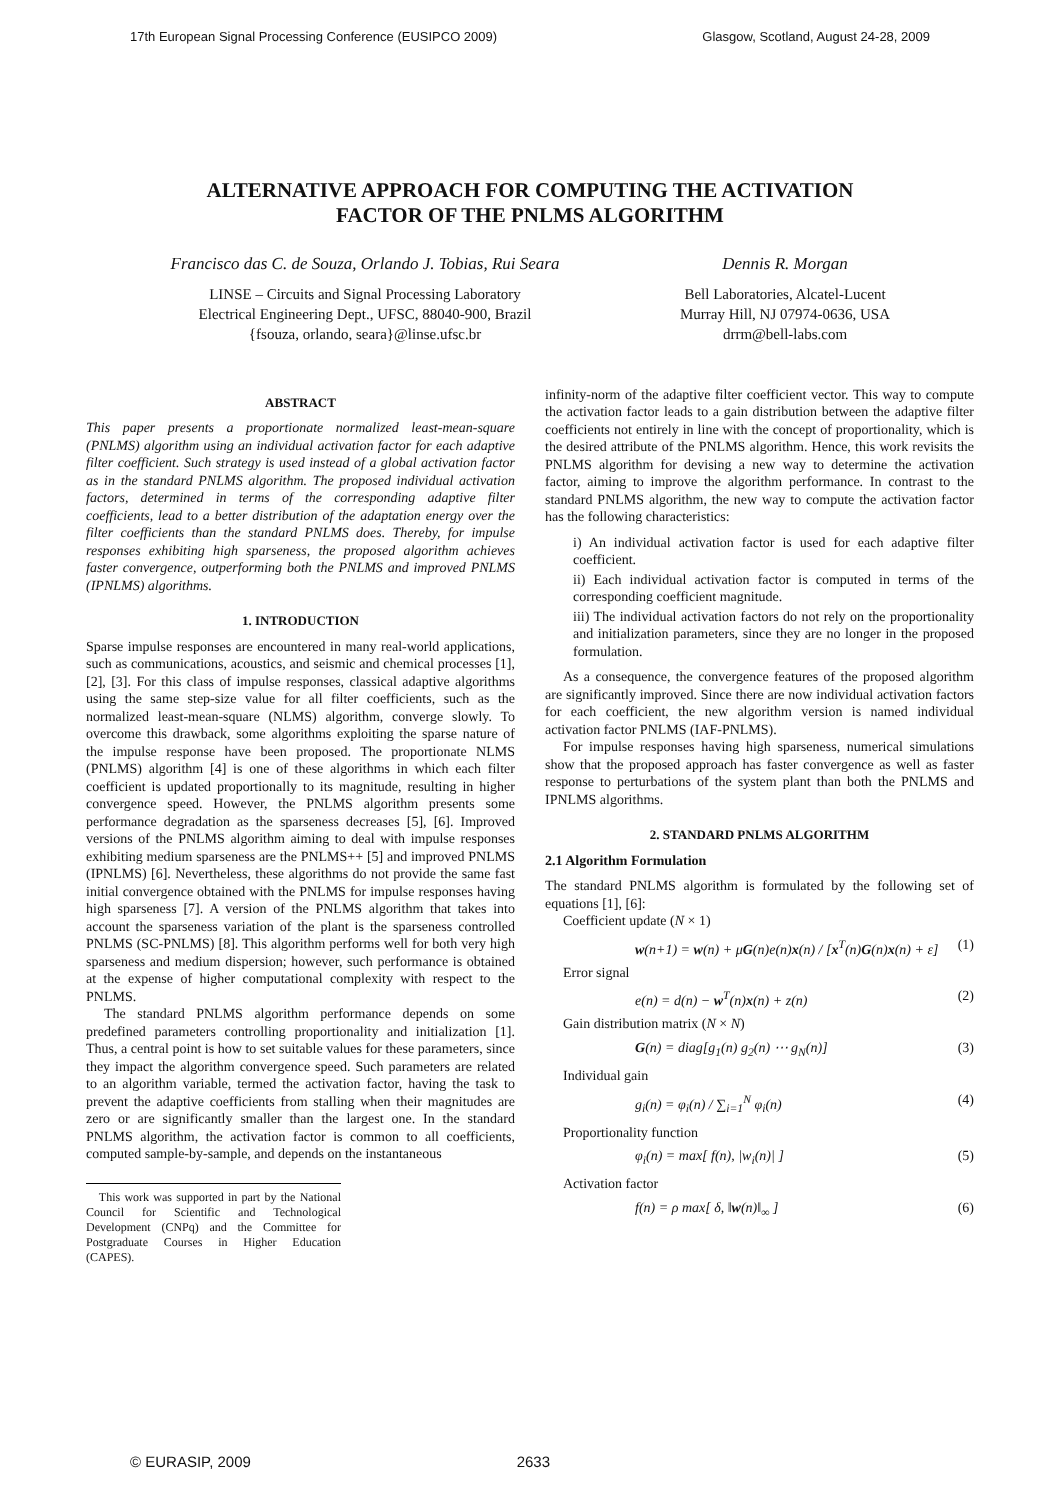17th European Signal Processing Conference (EUSIPCO 2009) Glasgow, Scotland, August 24-28, 2009
ALTERNATIVE APPROACH FOR COMPUTING THE ACTIVATION
FACTOR OF THE PNLMS ALGORITHM
Francisco das C. de Souza, Orlando J. Tobias, Rui Seara
LINSE – Circuits and Signal Processing Laboratory
Electrical Engineering Dept., UFSC, 88040-900, Brazil
{fsouza, orlando, seara}@linse.ufsc.br
Dennis R. Morgan
Bell Laboratories, Alcatel-Lucent
Murray Hill, NJ 07974-0636, USA
drrm@bell-labs.com
ABSTRACT
This paper presents a proportionate normalized least-mean-square (PNLMS) algorithm using an individual activation factor for each adaptive filter coefficient. Such strategy is used instead of a global activation factor as in the standard PNLMS algorithm. The proposed individual activation factors, determined in terms of the corresponding adaptive filter coefficients, lead to a better distribution of the adaptation energy over the filter coefficients than the standard PNLMS does. Thereby, for impulse responses exhibiting high sparseness, the proposed algorithm achieves faster convergence, outperforming both the PNLMS and improved PNLMS (IPNLMS) algorithms.
1. INTRODUCTION
Sparse impulse responses are encountered in many real-world applications, such as communications, acoustics, and seismic and chemical processes [1], [2], [3]. For this class of impulse responses, classical adaptive algorithms using the same step-size value for all filter coefficients, such as the normalized least-mean-square (NLMS) algorithm, converge slowly. To overcome this drawback, some algorithms exploiting the sparse nature of the impulse response have been proposed. The proportionate NLMS (PNLMS) algorithm [4] is one of these algorithms in which each filter coefficient is updated proportionally to its magnitude, resulting in higher convergence speed. However, the PNLMS algorithm presents some performance degradation as the sparseness decreases [5], [6]. Improved versions of the PNLMS algorithm aiming to deal with impulse responses exhibiting medium sparseness are the PNLMS++ [5] and improved PNLMS (IPNLMS) [6]. Nevertheless, these algorithms do not provide the same fast initial convergence obtained with the PNLMS for impulse responses having high sparseness [7]. A version of the PNLMS algorithm that takes into account the sparseness variation of the plant is the sparseness controlled PNLMS (SC-PNLMS) [8]. This algorithm performs well for both very high sparseness and medium dispersion; however, such performance is obtained at the expense of higher computational complexity with respect to the PNLMS.
The standard PNLMS algorithm performance depends on some predefined parameters controlling proportionality and initialization [1]. Thus, a central point is how to set suitable values for these parameters, since they impact the algorithm convergence speed. Such parameters are related to an algorithm variable, termed the activation factor, having the task to prevent the adaptive coefficients from stalling when their magnitudes are zero or are significantly smaller than the largest one. In the standard PNLMS algorithm, the activation factor is common to all coefficients, computed sample-by-sample, and depends on the instantaneous
This work was supported in part by the National Council for Scientific and Technological Development (CNPq) and the Committee for Postgraduate Courses in Higher Education (CAPES).
infinity-norm of the adaptive filter coefficient vector. This way to compute the activation factor leads to a gain distribution between the adaptive filter coefficients not entirely in line with the concept of proportionality, which is the desired attribute of the PNLMS algorithm. Hence, this work revisits the PNLMS algorithm for devising a new way to determine the activation factor, aiming to improve the algorithm performance. In contrast to the standard PNLMS algorithm, the new way to compute the activation factor has the following characteristics:
i) An individual activation factor is used for each adaptive filter coefficient.
ii) Each individual activation factor is computed in terms of the corresponding coefficient magnitude.
iii) The individual activation factors do not rely on the proportionality and initialization parameters, since they are no longer in the proposed formulation.
As a consequence, the convergence features of the proposed algorithm are significantly improved. Since there are now individual activation factors for each coefficient, the new algorithm version is named individual activation factor PNLMS (IAF-PNLMS).
For impulse responses having high sparseness, numerical simulations show that the proposed approach has faster convergence as well as faster response to perturbations of the system plant than both the PNLMS and IPNLMS algorithms.
2. STANDARD PNLMS ALGORITHM
2.1 Algorithm Formulation
The standard PNLMS algorithm is formulated by the following set of equations [1], [6]:
Coefficient update (N × 1)
w(n+1) = w(n) + μG(n)e(n)x(n) / [x<sup>T</sup>(n)G(n)x(n) + ε] (1)
Error signal
e(n) = d(n) − w<sup>T</sup>(n)x(n) + z(n) (2)
Gain distribution matrix (N × N)
G(n) = diag[g<sub>1</sub>(n) g<sub>2</sub>(n) ⋯ g<sub>N</sub>(n)] (3)
Individual gain
g<sub>i</sub>(n) = φ<sub>i</sub>(n) / ∑<sub>i=1</sub><sup>N</sup> φ<sub>i</sub>(n) (4)
Proportionality function
φ<sub>i</sub>(n) = max[ f(n), |w<sub>i</sub>(n)| ] (5)
Activation factor
f(n) = ρ max[ δ, ‖w(n)‖<sub>∞</sub> ] (6)
© EURASIP, 2009 2633